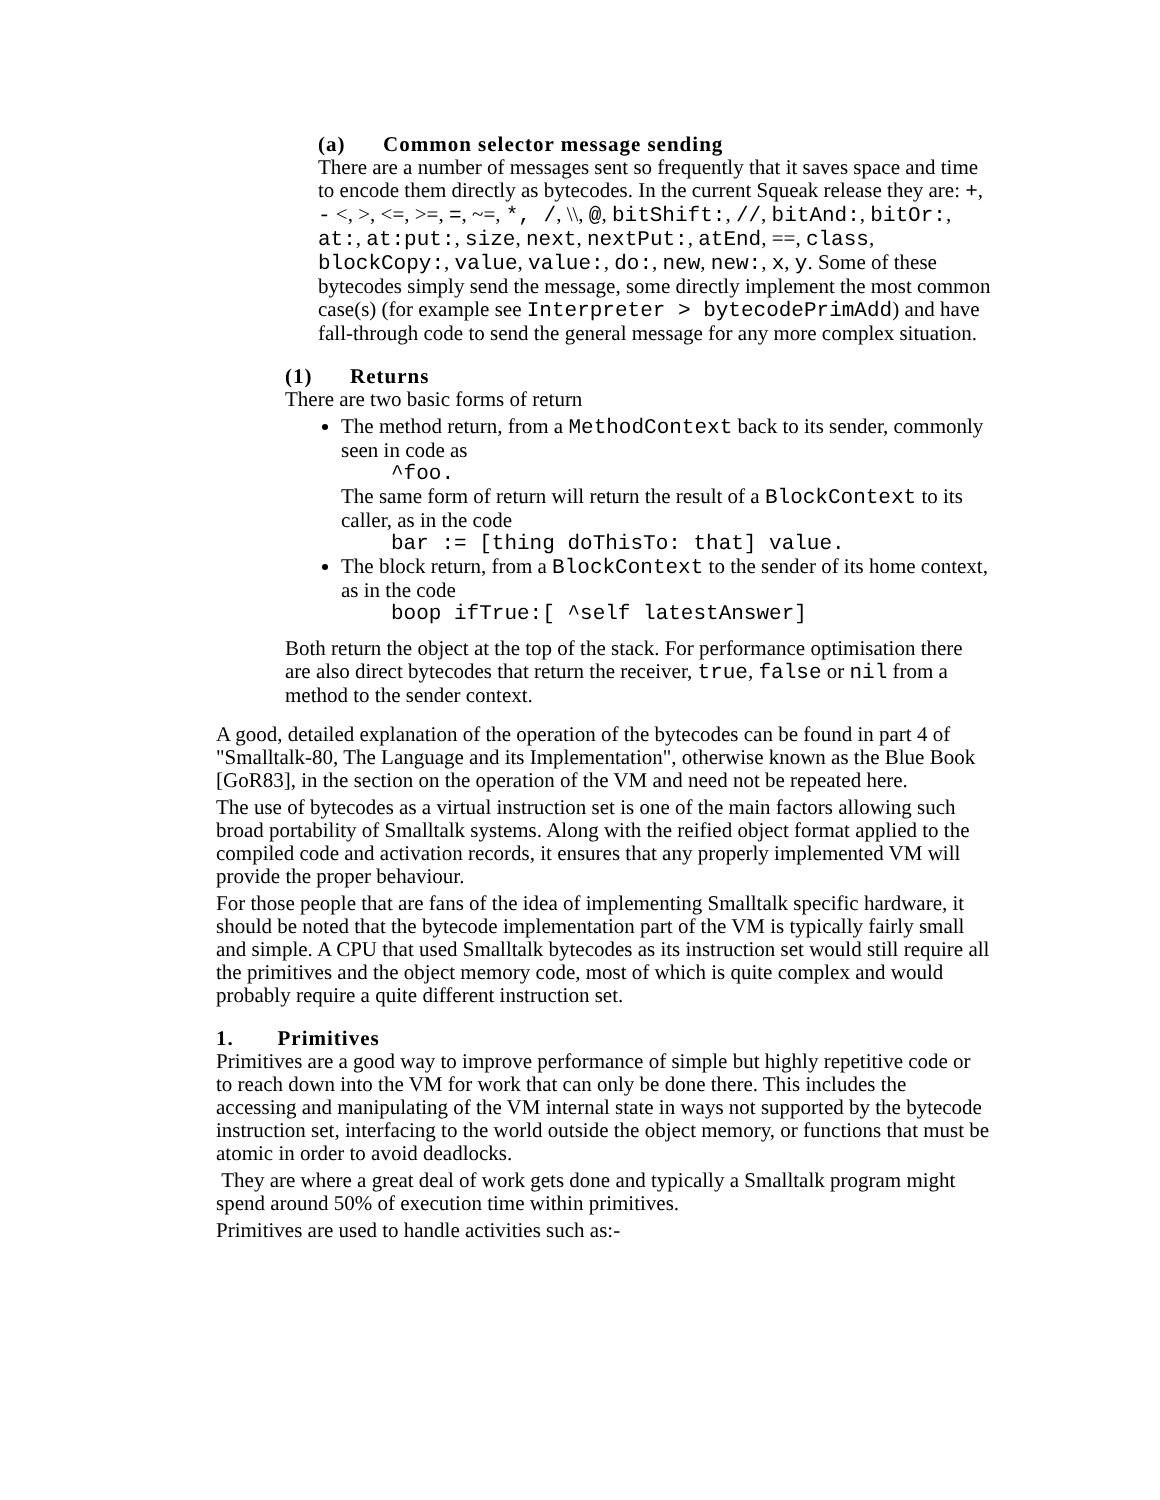(a) Common selector message sending
There are a number of messages sent so frequently that it saves space and time to encode them directly as bytecodes. In the current Squeak release they are: +, - <, >, <=, >=, =, ~=, *, /, \\, @, bitShift:, //, bitAnd:, bitOr:, at:, at:put:, size, next, nextPut:, atEnd, ==, class, blockCopy:, value, value:, do:, new, new:, x, y. Some of these bytecodes simply send the message, some directly implement the most common case(s) (for example see Interpreter > bytecodePrimAdd) and have fall-through code to send the general message for any more complex situation.
(1) Returns
There are two basic forms of return
The method return, from a MethodContext back to its sender, commonly seen in code as
^foo.
The same form of return will return the result of a BlockContext to its caller, as in the code
bar := [thing doThisTo: that] value.
The block return, from a BlockContext to the sender of its home context, as in the code
boop ifTrue:[ ^self latestAnswer]
Both return the object at the top of the stack. For performance optimisation there are also direct bytecodes that return the receiver, true, false or nil from a method to the sender context.
A good, detailed explanation of the operation of the bytecodes can be found in part 4 of "Smalltalk-80, The Language and its Implementation", otherwise known as the Blue Book [GoR83], in the section on the operation of the VM and need not be repeated here.
The use of bytecodes as a virtual instruction set is one of the main factors allowing such broad portability of Smalltalk systems. Along with the reified object format applied to the compiled code and activation records, it ensures that any properly implemented VM will provide the proper behaviour.
For those people that are fans of the idea of implementing Smalltalk specific hardware, it should be noted that the bytecode implementation part of the VM is typically fairly small and simple. A CPU that used Smalltalk bytecodes as its instruction set would still require all the primitives and the object memory code, most of which is quite complex and would probably require a quite different instruction set.
1. Primitives
Primitives are a good way to improve performance of simple but highly repetitive code or to reach down into the VM for work that can only be done there. This includes the accessing and manipulating of the VM internal state in ways not supported by the bytecode instruction set, interfacing to the world outside the object memory, or functions that must be atomic in order to avoid deadlocks.
They are where a great deal of work gets done and typically a Smalltalk program might spend around 50% of execution time within primitives.
Primitives are used to handle activities such as:-